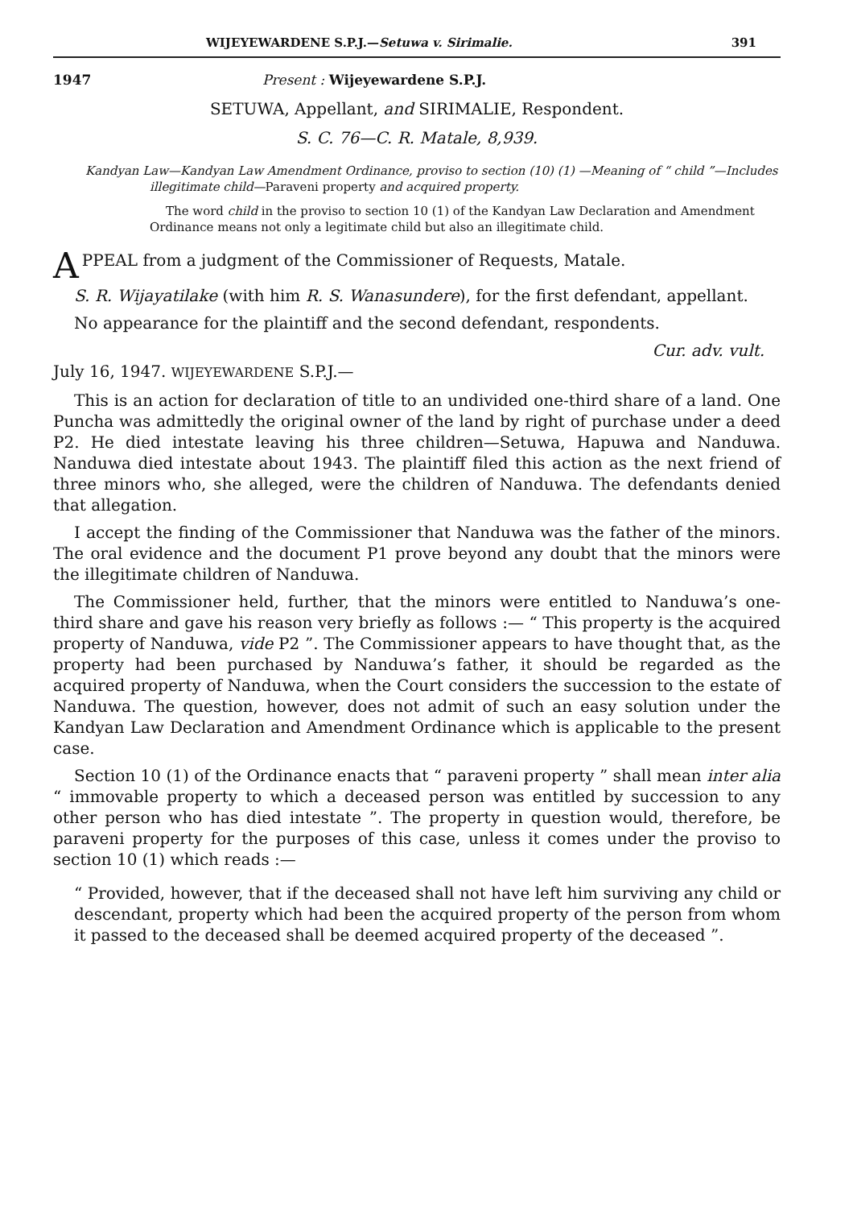WIJEYEWARDENE S.P.J.—Setuwa v. Sirimalie. 391
1947 Present : Wijeyewardene S.P.J.
SETUWA, Appellant, and SIRIMALIE, Respondent.
S. C. 76—C. R. Matale, 8,939.
Kandyan Law—Kandyan Law Amendment Ordinance, proviso to section (10) (1) —Meaning of “ child ”—Includes illegitimate child—Paraveni property and acquired property.
The word child in the proviso to section 10 (1) of the Kandyan Law Declaration and Amendment Ordinance means not only a legitimate child but also an illegitimate child.
APPEAL from a judgment of the Commissioner of Requests, Matale.
S. R. Wijayatilake (with him R. S. Wanasundere), for the first defendant, appellant.
No appearance for the plaintiff and the second defendant, respondents.
Cur. adv. vult.
July 16, 1947. WIJEYEWARDENE S.P.J.—
This is an action for declaration of title to an undivided one-third share of a land. One Puncha was admittedly the original owner of the land by right of purchase under a deed P2. He died intestate leaving his three children—Setuwa, Hapuwa and Nanduwa. Nanduwa died intestate about 1943. The plaintiff filed this action as the next friend of three minors who, she alleged, were the children of Nanduwa. The defendants denied that allegation.
I accept the finding of the Commissioner that Nanduwa was the father of the minors. The oral evidence and the document P1 prove beyond any doubt that the minors were the illegitimate children of Nanduwa.
The Commissioner held, further, that the minors were entitled to Nanduwa’s one-third share and gave his reason very briefly as follows :— “ This property is the acquired property of Nanduwa, vide P2 ”. The Commissioner appears to have thought that, as the property had been purchased by Nanduwa’s father, it should be regarded as the acquired property of Nanduwa, when the Court considers the succession to the estate of Nanduwa. The question, however, does not admit of such an easy solution under the Kandyan Law Declaration and Amendment Ordinance which is applicable to the present case.
Section 10 (1) of the Ordinance enacts that “ paraveni property ” shall mean inter alia “ immovable property to which a deceased person was entitled by succession to any other person who has died intestate ”. The property in question would, therefore, be paraveni property for the purposes of this case, unless it comes under the proviso to section 10 (1) which reads :—
“ Provided, however, that if the deceased shall not have left him surviving any child or descendant, property which had been the acquired property of the person from whom it passed to the deceased shall be deemed acquired property of the deceased ”.